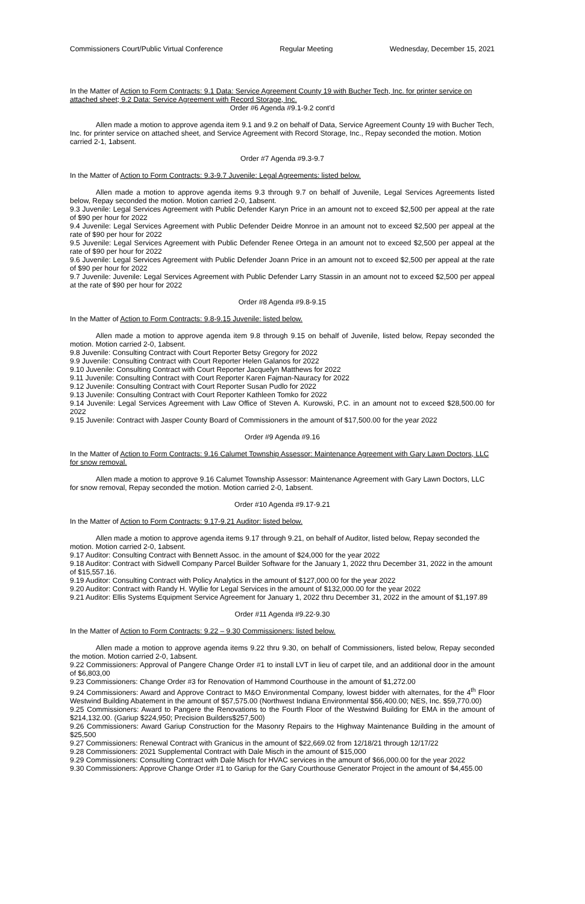Commissioners Court/Public Virtual Conference Regular Meeting Wednesday, December 15, 2021
In the Matter of Action to Form Contracts: 9.1 Data: Service Agreement County 19 with Bucher Tech, Inc. for printer service on attached sheet; 9.2 Data: Service Agreement with Record Storage, Inc.
Order #6 Agenda #9.1-9.2 cont'd
Allen made a motion to approve agenda item 9.1 and 9.2 on behalf of Data, Service Agreement County 19 with Bucher Tech, Inc. for printer service on attached sheet, and Service Agreement with Record Storage, Inc., Repay seconded the motion. Motion carried 2-1, 1absent.
Order #7 Agenda #9.3-9.7
In the Matter of Action to Form Contracts: 9.3-9.7 Juvenile: Legal Agreements: listed below.
Allen made a motion to approve agenda items 9.3 through 9.7 on behalf of Juvenile, Legal Services Agreements listed below, Repay seconded the motion. Motion carried 2-0, 1absent.
9.3 Juvenile: Legal Services Agreement with Public Defender Karyn Price in an amount not to exceed $2,500 per appeal at the rate of $90 per hour for 2022
9.4 Juvenile: Legal Services Agreement with Public Defender Deidre Monroe in an amount not to exceed $2,500 per appeal at the rate of $90 per hour for 2022
9.5 Juvenile: Legal Services Agreement with Public Defender Renee Ortega in an amount not to exceed $2,500 per appeal at the rate of $90 per hour for 2022
9.6 Juvenile: Legal Services Agreement with Public Defender Joann Price in an amount not to exceed $2,500 per appeal at the rate of $90 per hour for 2022
9.7 Juvenile: Juvenile: Legal Services Agreement with Public Defender Larry Stassin in an amount not to exceed $2,500 per appeal at the rate of $90 per hour for 2022
Order #8 Agenda #9.8-9.15
In the Matter of Action to Form Contracts: 9.8-9.15 Juvenile: listed below.
Allen made a motion to approve agenda item 9.8 through 9.15 on behalf of Juvenile, listed below, Repay seconded the motion. Motion carried 2-0, 1absent.
9.8 Juvenile: Consulting Contract with Court Reporter Betsy Gregory for 2022
9.9 Juvenile: Consulting Contract with Court Reporter Helen Galanos for 2022
9.10 Juvenile: Consulting Contract with Court Reporter Jacquelyn Matthews for 2022
9.11 Juvenile: Consulting Contract with Court Reporter Karen Fajman-Nauracy for 2022
9.12 Juvenile: Consulting Contract with Court Reporter Susan Pudlo for 2022
9.13 Juvenile: Consulting Contract with Court Reporter Kathleen Tomko for 2022
9.14 Juvenile: Legal Services Agreement with Law Office of Steven A. Kurowski, P.C. in an amount not to exceed $28,500.00 for 2022
9.15 Juvenile: Contract with Jasper County Board of Commissioners in the amount of $17,500.00 for the year 2022
Order #9 Agenda #9.16
In the Matter of Action to Form Contracts: 9.16 Calumet Township Assessor: Maintenance Agreement with Gary Lawn Doctors, LLC for snow removal.
Allen made a motion to approve 9.16 Calumet Township Assessor: Maintenance Agreement with Gary Lawn Doctors, LLC for snow removal, Repay seconded the motion. Motion carried 2-0, 1absent.
Order #10 Agenda #9.17-9.21
In the Matter of Action to Form Contracts: 9.17-9.21 Auditor: listed below.
Allen made a motion to approve agenda items 9.17 through 9.21, on behalf of Auditor, listed below, Repay seconded the motion. Motion carried 2-0, 1absent.
9.17 Auditor: Consulting Contract with Bennett Assoc. in the amount of $24,000 for the year 2022
9.18 Auditor: Contract with Sidwell Company Parcel Builder Software for the January 1, 2022 thru December 31, 2022 in the amount of $15,557.16.
9.19 Auditor: Consulting Contract with Policy Analytics in the amount of $127,000.00 for the year 2022
9.20 Auditor: Contract with Randy H. Wyllie for Legal Services in the amount of $132,000.00 for the year 2022
9.21 Auditor: Ellis Systems Equipment Service Agreement for January 1, 2022 thru December 31, 2022 in the amount of $1,197.89
Order #11 Agenda #9.22-9.30
In the Matter of Action to Form Contracts: 9.22 – 9.30 Commissioners: listed below.
Allen made a motion to approve agenda items 9.22 thru 9.30, on behalf of Commissioners, listed below, Repay seconded the motion. Motion carried 2-0, 1absent.
9.22 Commissioners: Approval of Pangere Change Order #1 to install LVT in lieu of carpet tile, and an additional door in the amount of $6,803,00
9.23 Commissioners: Change Order #3 for Renovation of Hammond Courthouse in the amount of $1,272.00
9.24 Commissioners: Award and Approve Contract to M&O Environmental Company, lowest bidder with alternates, for the 4<sup>th</sup> Floor Westwind Building Abatement in the amount of $57,575.00 (Northwest Indiana Environmental $56,400.00; NES, Inc. $59,770.00)
9.25 Commissioners: Award to Pangere the Renovations to the Fourth Floor of the Westwind Building for EMA in the amount of $214,132.00. (Gariup $224,950; Precision Builders$257,500)
9.26 Commissioners: Award Gariup Construction for the Masonry Repairs to the Highway Maintenance Building in the amount of $25,500
9.27 Commissioners: Renewal Contract with Granicus in the amount of $22,669.02 from 12/18/21 through 12/17/22
9.28 Commissioners: 2021 Supplemental Contract with Dale Misch in the amount of $15,000
9.29 Commissioners: Consulting Contract with Dale Misch for HVAC services in the amount of $66,000.00 for the year 2022
9.30 Commissioners: Approve Change Order #1 to Gariup for the Gary Courthouse Generator Project in the amount of $4,455.00